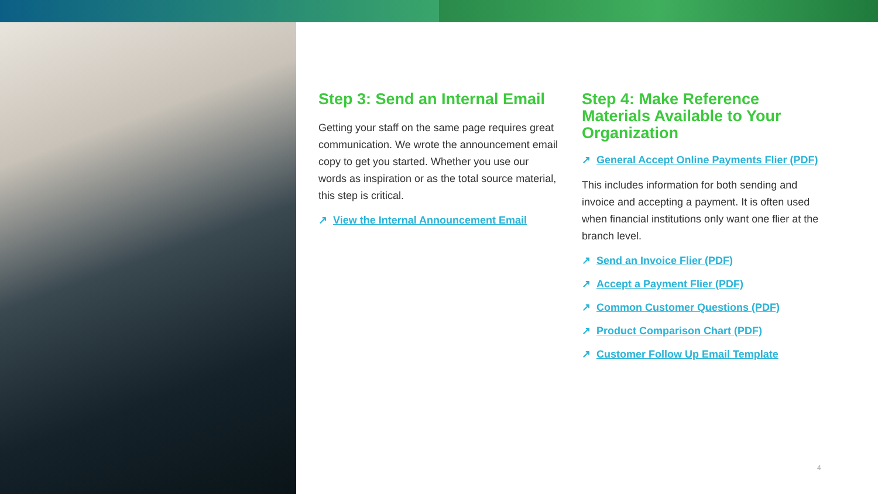Step 3: Send an Internal Email
Getting your staff on the same page requires great communication. We wrote the announcement email copy to get you started. Whether you use our words as inspiration or as the total source material, this step is critical.
↗ View the Internal Announcement Email
Step 4: Make Reference Materials Available to Your Organization
↗ General Accept Online Payments Flier (PDF)
This includes information for both sending and invoice and accepting a payment. It is often used when financial institutions only want one flier at the branch level.
↗ Send an Invoice Flier (PDF)
↗ Accept a Payment Flier (PDF)
↗ Common Customer Questions (PDF)
↗ Product Comparison Chart (PDF)
↗ Customer Follow Up Email Template
4